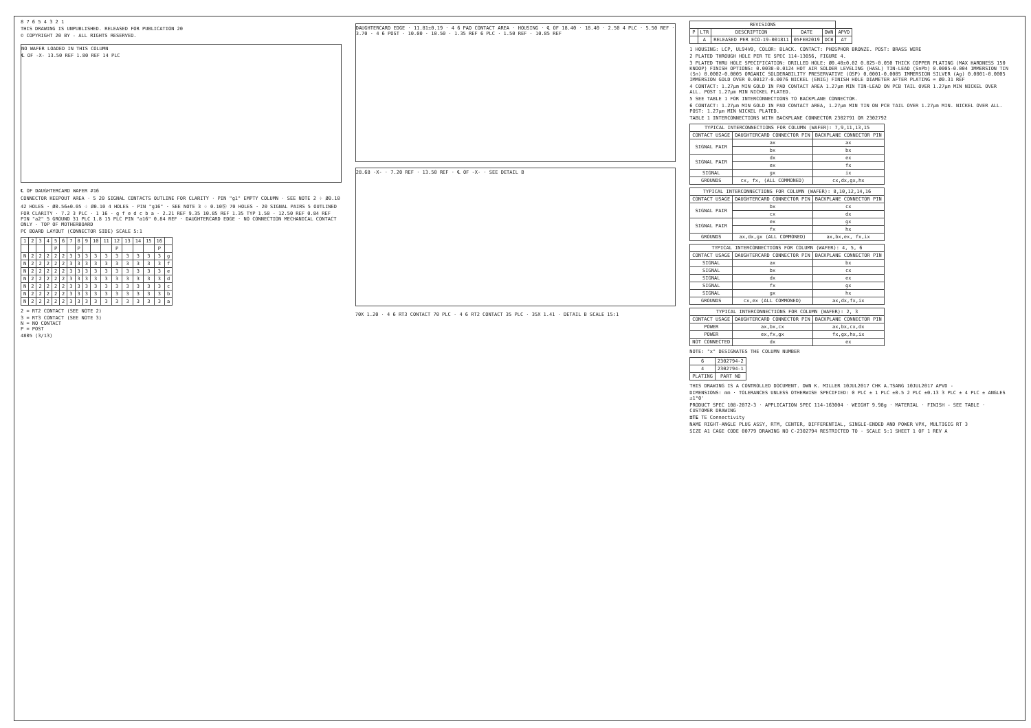8 7 6 5 4 3 2 1
THIS DRAWING IS UNPUBLISHED. RELEASED FOR PUBLICATION 20
© COPYRIGHT 20 BY - ALL RIGHTS RESERVED.
NO WAFER LOADED IN THIS COLUMN
℄ OF -X- 13.50 REF 1.80 REF 14 PLC
℄ OF DAUGHTERCARD WAFER #16
CONNECTOR KEEPOUT AREA · 5 20 SIGNAL CONTACTS OUTLINE FOR CLARITY · PIN "g1" EMPTY COLUMN · SEE NOTE 2 ⌖ Ø0.10 42 HOLES · Ø0.56±0.05 ⌖ Ø0.10 4 HOLES · PIN "g16" · SEE NOTE 3 ⌖ 0.10Ⓢ 70 HOLES · 20 SIGNAL PAIRS 5 OUTLINED FOR CLARITY · 7.2 3 PLC · 1 16 · g f e d c b a · 2.21 REF 9.35 10.85 REF 1.35 TYP 1.50 · 12.50 REF 0.84 REF PIN "a2" 5 GROUND 31 PLC 1.8 15 PLC PIN "a16" 0.84 REF · DAUGHTERCARD EDGE · NO CONNECTION MECHANICAL CONTACT ONLY · TOP OF MOTHERBOARD
PC BOARD LAYOUT (CONNECTOR SIDE) SCALE 5:1
| 1 | 2 | 3 | 4 | 5 | 6 | 7 | 8 | 9 | 10 | 11 | 12 | 13 | 14 | 15 | 16 | |
| --- | --- | --- | --- | --- | --- | --- | --- | --- | --- | --- | --- | --- | --- | --- | --- | --- |
| | | | | P | | | P | | | | P | | | | P | |
| N | 2 | 2 | 2 | 2 | 2 | 3 | 3 | 3 | 3 | 3 | 3 | 3 | 3 | 3 | 3 | g |
| N | 2 | 2 | 2 | 2 | 2 | 3 | 3 | 3 | 3 | 3 | 3 | 3 | 3 | 3 | 3 | f |
| N | 2 | 2 | 2 | 2 | 2 | 3 | 3 | 3 | 3 | 3 | 3 | 3 | 3 | 3 | 3 | e |
| N | 2 | 2 | 2 | 2 | 2 | 3 | 3 | 3 | 3 | 3 | 3 | 3 | 3 | 3 | 3 | d |
| N | 2 | 2 | 2 | 2 | 2 | 3 | 3 | 3 | 3 | 3 | 3 | 3 | 3 | 3 | 3 | c |
| N | 2 | 2 | 2 | 2 | 2 | 3 | 3 | 3 | 3 | 3 | 3 | 3 | 3 | 3 | 3 | b |
| N | 2 | 2 | 2 | 2 | 2 | 3 | 3 | 3 | 3 | 3 | 3 | 3 | 3 | 3 | 3 | a |
2 = RT2 CONTACT (SEE NOTE 2)
3 = RT3 CONTACT (SEE NOTE 3)
N = NO CONTACT
P = POST
4805 (3/13)
DAUGHTERCARD EDGE · 11.81±0.19 · 4 6 PAD CONTACT AREA · HOUSING · ℄ OF 18.40 · 18.40 · 2.50 4 PLC · 5.50 REF · 3.70 · 4 6 POST · 10.00 · 10.50 · 1.35 REF 6 PLC · 1.50 REF · 10.85 REF
28.68 -X- · 7.20 REF · 13.50 REF · ℄ OF -X- · SEE DETAIL B
70X 1.20 · 4 6 RT3 CONTACT 70 PLC · 4 6 RT2 CONTACT 35 PLC · 35X 1.41 · DETAIL B SCALE 15:1
| REVISIONS | | | | | |
| --- | --- | --- | --- | --- | --- |
| P | LTR | DESCRIPTION | DATE | DWN | APVD |
| | A | RELEASED PER ECO-19-001811 | 05FEB2019 | DCB | AT |
1 HOUSING: LCP, UL94V0, COLOR: BLACK. CONTACT: PHOSPHOR BRONZE. POST: BRASS WIRE
2 PLATED THROUGH HOLE PER TE SPEC 114-13056, FIGURE 4.
3 PLATED THRU HOLE SPECIFICATION: DRILLED HOLE: Ø0.40±0.02 0.025-0.050 THICK COPPER PLATING (MAX HARDNESS 150 KNOOP) FINISH OPTIONS: 0.0038-0.0124 HOT AIR SOLDER LEVELING (HASL) TIN-LEAD (SnPb) 0.0005-0.004 IMMERSION TIN (Sn) 0.0002-0.0005 ORGANIC SOLDERABILITY PRESERVATIVE (OSP) 0.0001-0.0005 IMMERSION SILVER (Ag) 0.0001-0.0005 IMMERSION GOLD OVER 0.00127-0.0076 NICKEL (ENIG) FINISH HOLE DIAMETER AFTER PLATING = Ø0.31 REF
4 CONTACT: 1.27µm MIN GOLD IN PAD CONTACT AREA 1.27µm MIN TIN-LEAD ON PCB TAIL OVER 1.27µm MIN NICKEL OVER ALL. POST 1.27µm MIN NICKEL PLATED.
5 SEE TABLE 1 FOR INTERCONNECTIONS TO BACKPLANE CONNECTOR.
6 CONTACT: 1.27µm MIN GOLD IN PAD CONTACT AREA, 1.27µm MIN TIN ON PCB TAIL OVER 1.27µm MIN. NICKEL OVER ALL. POST: 1.27µm MIN NICKEL PLATED.
TABLE 1 INTERCONNECTIONS WITH BACKPLANE CONNECTOR 2302791 OR 2302792
| TYPICAL INTERCONNECTIONS FOR COLUMN (WAFER): 7,9,11,13,15 | | |
| --- | --- | --- |
| CONTACT USAGE | DAUGHTERCARD CONNECTOR PIN | BACKPLANE CONNECTOR PIN |
| SIGNAL PAIR | ax | ax |
| | bx | bx |
| SIGNAL PAIR | dx | ex |
| | ex | fx |
| SIGNAL | gx | ix |
| GROUNDS | cx, fx, (ALL COMMONED) | cx,dx,gx,hx |
| TYPICAL INTERCONNECTIONS FOR COLUMN (WAFER): 8,10,12,14,16 | | |
| --- | --- | --- |
| CONTACT USAGE | DAUGHTERCARD CONNECTOR PIN | BACKPLANE CONNECTOR PIN |
| SIGNAL PAIR | bx | cx |
| | cx | dx |
| SIGNAL PAIR | ex | gx |
| | fx | hx |
| GROUNDS | ax,dx,gx (ALL COMMONED) | ax,bx,ex, fx,ix |
| TYPICAL INTERCONNECTIONS FOR COLUMN (WAFER): 4, 5, 6 | | |
| --- | --- | --- |
| CONTACT USAGE | DAUGHTERCARD CONNECTOR PIN | BACKPLANE CONNECTOR PIN |
| SIGNAL | ax | bx |
| SIGNAL | bx | cx |
| SIGNAL | dx | ex |
| SIGNAL | fx | gx |
| SIGNAL | gx | hx |
| GROUNDS | cx,ex (ALL COMMONED) | ax,dx,fx,ix |
| TYPICAL INTERCONNECTIONS FOR COLUMN (WAFER): 2, 3 | | |
| --- | --- | --- |
| CONTACT USAGE | DAUGHTERCARD CONNECTOR PIN | BACKPLANE CONNECTOR PIN |
| POWER | ax,bx,cx | ax,bx,cx,dx |
| POWER | ex,fx,gx | fx,gx,hx,ix |
| NOT CONNECTED | dx | ex |
NOTE: "x" DESIGNATES THE COLUMN NUMBER
| 6 | 2302794-2 |
| 4 | 2302794-1 |
| PLATING | PART NO |
THIS DRAWING IS A CONTROLLED DOCUMENT. DWN K. MILLER 10JUL2017 CHK A.TSANG 10JUL2017 APVD -
DIMENSIONS: mm · TOLERANCES UNLESS OTHERWISE SPECIFIED: 0 PLC ± 1 PLC ±0.5 2 PLC ±0.13 3 PLC ± 4 PLC ± ANGLES ±1°0'
PRODUCT SPEC 108-2072-3 · APPLICATION SPEC 114-163004 · WEIGHT 9.98g · MATERIAL · FINISH - SEE TABLE · CUSTOMER DRAWING
≡TE TE Connectivity
NAME RIGHT-ANGLE PLUG ASSY, RTM, CENTER, DIFFERENTIAL, SINGLE-ENDED AND POWER VPX, MULTIGIG RT 3
SIZE A1 CAGE CODE 00779 DRAWING NO C-2302794 RESTRICTED TO - SCALE 5:1 SHEET 1 OF 1 REV A